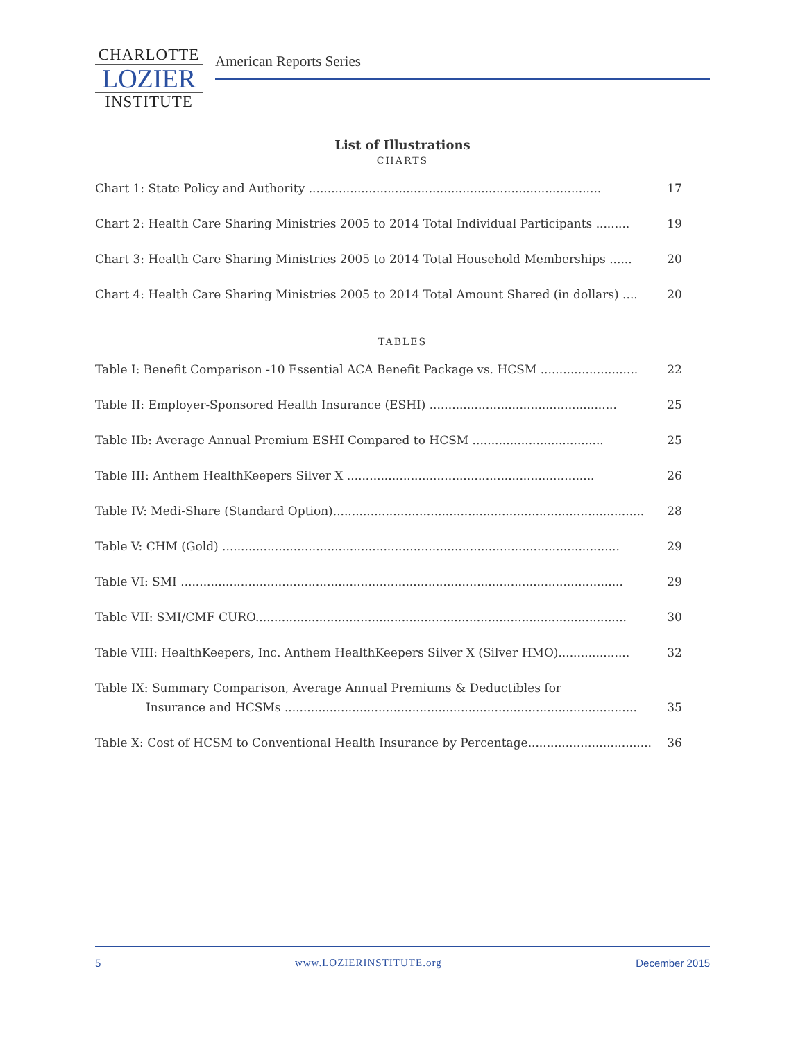CHARLOTTE
LOZIER
INSTITUTE
American Reports Series
List of Illustrations
CHARTS
Chart 1: State Policy and Authority .............................................................................. 17
Chart 2: Health Care Sharing Ministries 2005 to 2014 Total Individual Participants ......... 19
Chart 3: Health Care Sharing Ministries 2005 to 2014 Total Household Memberships ...... 20
Chart 4: Health Care Sharing Ministries 2005 to 2014 Total Amount Shared (in dollars) .... 20
TABLES
Table I: Benefit Comparison -10 Essential ACA Benefit Package vs. HCSM .......................... 22
Table II: Employer-Sponsored Health Insurance (ESHI) .................................................. 25
Table IIb: Average Annual Premium ESHI Compared to HCSM ................................... 25
Table III: Anthem HealthKeepers Silver X .................................................................. 26
Table IV: Medi-Share (Standard Option)................................................................................... 28
Table V: CHM (Gold) .......................................................................................................... 29
Table VI: SMI ...................................................................................................................... 29
Table VII: SMI/CMF CURO................................................................................................... 30
Table VIII: HealthKeepers, Inc. Anthem HealthKeepers Silver X (Silver HMO)................... 32
Table IX: Summary Comparison, Average Annual Premiums & Deductibles for
Insurance and HCSMs .............................................................................................. 35
Table X: Cost of HCSM to Conventional Health Insurance by Percentage................................. 36
5 www.LOZIERINSTITUTE.org December 2015